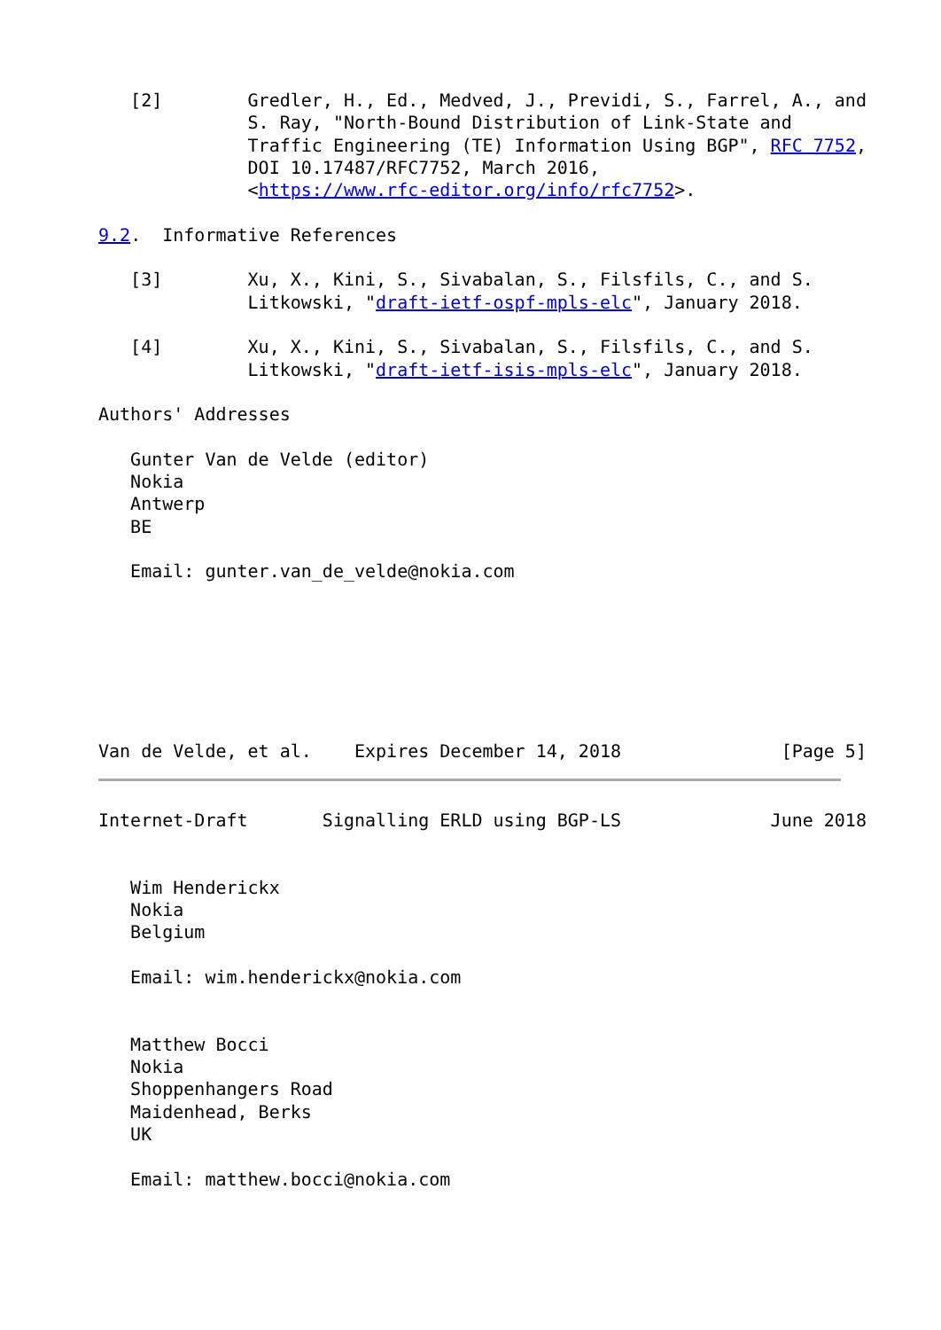[2]        Gredler, H., Ed., Medved, J., Previdi, S., Farrel, A., and
              S. Ray, "North-Bound Distribution of Link-State and
              Traffic Engineering (TE) Information Using BGP", RFC 7752,
              DOI 10.17487/RFC7752, March 2016,
              <https://www.rfc-editor.org/info/rfc7752>.

9.2.  Informative References

   [3]        Xu, X., Kini, S., Sivabalan, S., Filsfils, C., and S.
              Litkowski, "draft-ietf-ospf-mpls-elc", January 2018.

   [4]        Xu, X., Kini, S., Sivabalan, S., Filsfils, C., and S.
              Litkowski, "draft-ietf-isis-mpls-elc", January 2018.

Authors' Addresses

   Gunter Van de Velde (editor)
   Nokia
   Antwerp
   BE

   Email: gunter.van_de_velde@nokia.com







Van de Velde, et al.    Expires December 14, 2018               [Page 5]
Internet-Draft       Signalling ERLD using BGP-LS              June 2018


   Wim Henderickx
   Nokia
   Belgium

   Email: wim.henderickx@nokia.com


   Matthew Bocci
   Nokia
   Shoppenhangers Road
   Maidenhead, Berks
   UK

   Email: matthew.bocci@nokia.com